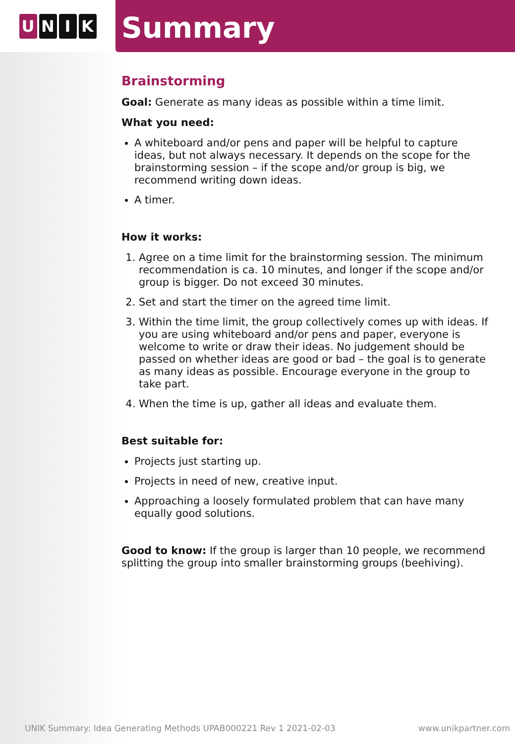U N I K
Summary
Brainstorming
Goal: Generate as many ideas as possible within a time limit.
What you need:
A whiteboard and/or pens and paper will be helpful to capture ideas, but not always necessary. It depends on the scope for the brainstorming session – if the scope and/or group is big, we recommend writing down ideas.
A timer.
How it works:
1. Agree on a time limit for the brainstorming session. The minimum recommendation is ca. 10 minutes, and longer if the scope and/or group is bigger. Do not exceed 30 minutes.
2. Set and start the timer on the agreed time limit.
3. Within the time limit, the group collectively comes up with ideas. If you are using whiteboard and/or pens and paper, everyone is welcome to write or draw their ideas. No judgement should be passed on whether ideas are good or bad – the goal is to generate as many ideas as possible. Encourage everyone in the group to take part.
4. When the time is up, gather all ideas and evaluate them.
Best suitable for:
Projects just starting up.
Projects in need of new, creative input.
Approaching a loosely formulated problem that can have many equally good solutions.
Good to know: If the group is larger than 10 people, we recommend splitting the group into smaller brainstorming groups (beehiving).
UNIK Summary: Idea Generating Methods UPAB000221 Rev 1 2021-02-03 www.unikpartner.com